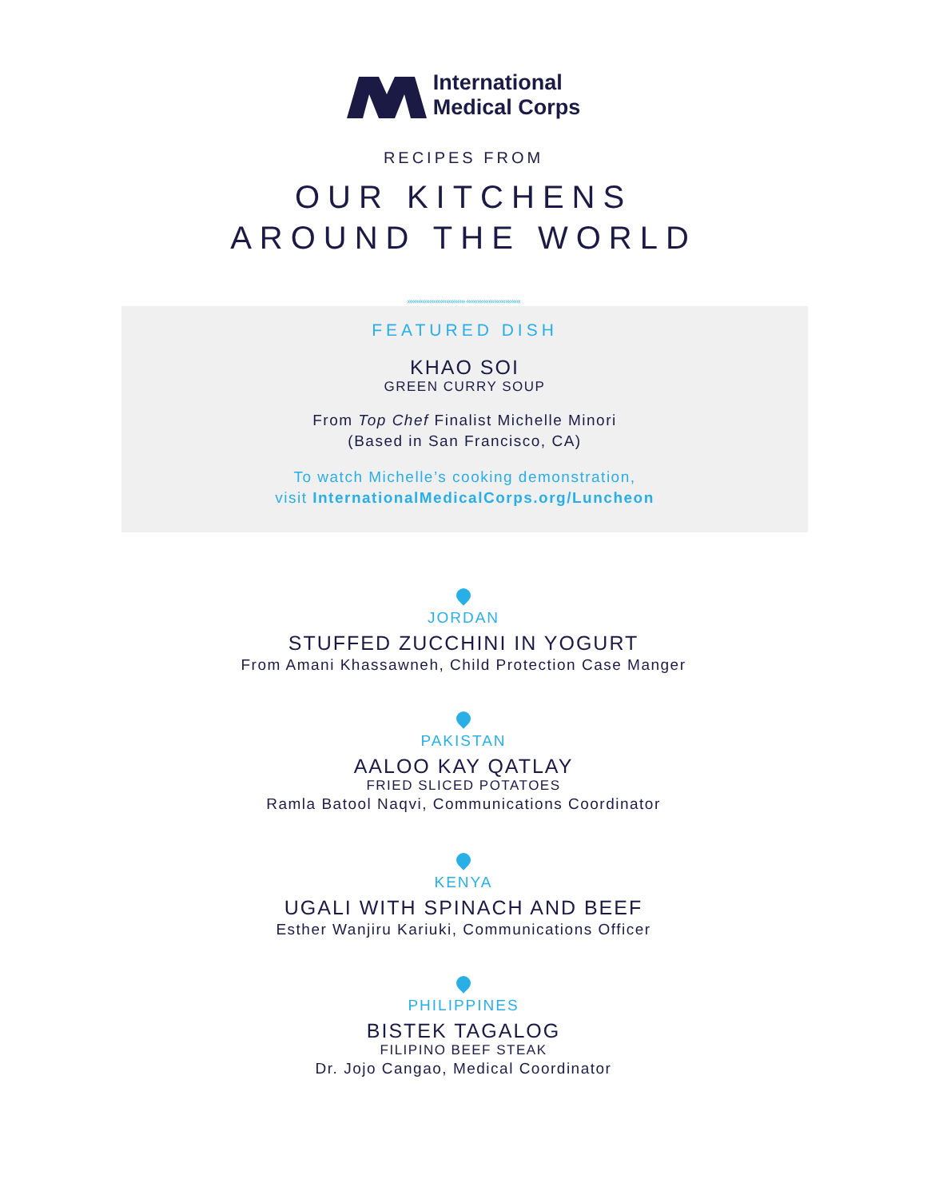International
Medical Corps
RECIPES FROM
OUR KITCHENS
AROUND THE WORLD
››››››››››››››››››››››››››››››› ‹‹‹‹‹‹‹‹‹‹‹‹‹‹‹‹‹‹‹‹‹‹‹‹‹‹‹‹‹
FEATURED DISH
KHAO SOI
GREEN CURRY SOUP
From Top Chef Finalist Michelle Minori
(Based in San Francisco, CA)
To watch Michelle’s cooking demonstration,
visit InternationalMedicalCorps.org/Luncheon
JORDAN
STUFFED ZUCCHINI IN YOGURT
From Amani Khassawneh, Child Protection Case Manger
PAKISTAN
AALOO KAY QATLAY
FRIED SLICED POTATOES
Ramla Batool Naqvi, Communications Coordinator
KENYA
UGALI WITH SPINACH AND BEEF
Esther Wanjiru Kariuki, Communications Officer
PHILIPPINES
BISTEK TAGALOG
FILIPINO BEEF STEAK
Dr. Jojo Cangao, Medical Coordinator